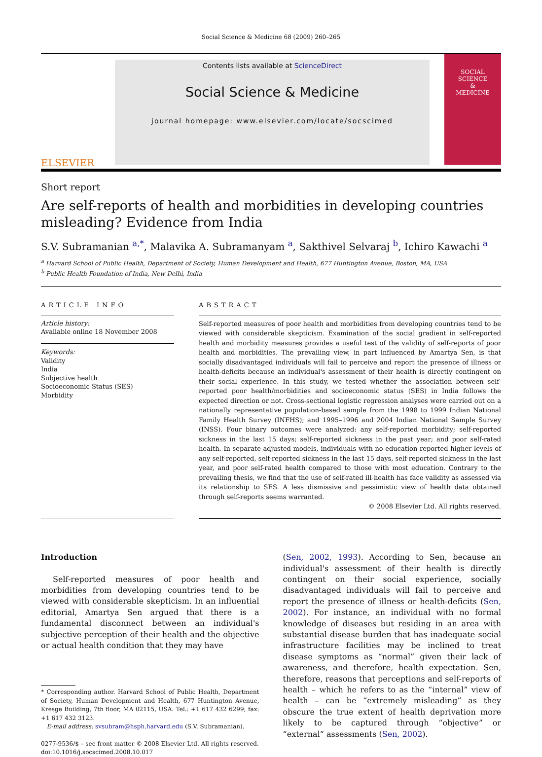Social Science & Medicine 68 (2009) 260–265
ELSEVIER
Contents lists available at ScienceDirect
Social Science & Medicine
journal homepage: www.elsevier.com/locate/socscimed
SOCIAL
SCIENCE
&
MEDICINE
Short report
Are self-reports of health and morbidities in developing countries misleading? Evidence from India
S.V. Subramanian <sup>a,*</sup>, Malavika A. Subramanyam <sup>a</sup>, Sakthivel Selvaraj <sup>b</sup>, Ichiro Kawachi <sup>a</sup>
<sup>a</sup> Harvard School of Public Health, Department of Society, Human Development and Health, 677 Huntington Avenue, Boston, MA, USA
<sup>b</sup> Public Health Foundation of India, New Delhi, India
ARTICLE INFO
Article history:
Available online 18 November 2008
Keywords:
Validity
India
Subjective health
Socioeconomic Status (SES)
Morbidity
ABSTRACT
Self-reported measures of poor health and morbidities from developing countries tend to be viewed with considerable skepticism. Examination of the social gradient in self-reported health and morbidity measures provides a useful test of the validity of self-reports of poor health and morbidities. The prevailing view, in part influenced by Amartya Sen, is that socially disadvantaged individuals will fail to perceive and report the presence of illness or health-deficits because an individual's assessment of their health is directly contingent on their social experience. In this study, we tested whether the association between self-reported poor health/morbidities and socioeconomic status (SES) in India follows the expected direction or not. Cross-sectional logistic regression analyses were carried out on a nationally representative population-based sample from the 1998 to 1999 Indian National Family Health Survey (INFHS); and 1995–1996 and 2004 Indian National Sample Survey (INSS). Four binary outcomes were analyzed: any self-reported morbidity; self-reported sickness in the last 15 days; self-reported sickness in the past year; and poor self-rated health. In separate adjusted models, individuals with no education reported higher levels of any self-reported, self-reported sickness in the last 15 days, self-reported sickness in the last year, and poor self-rated health compared to those with most education. Contrary to the prevailing thesis, we find that the use of self-rated ill-health has face validity as assessed via its relationship to SES. A less dismissive and pessimistic view of health data obtained through self-reports seems warranted.
© 2008 Elsevier Ltd. All rights reserved.
Introduction
Self-reported measures of poor health and morbidities from developing countries tend to be viewed with considerable skepticism. In an influential editorial, Amartya Sen argued that there is a fundamental disconnect between an individual's subjective perception of their health and the objective or actual health condition that they may have
* Corresponding author. Harvard School of Public Health, Department of Society, Human Development and Health, 677 Huntington Avenue, Kresge Building, 7th floor, MA 02115, USA. Tel.: +1 617 432 6299; fax: +1 617 432 3123.
E-mail address: svsubram@hsph.harvard.edu (S.V. Subramanian).
0277-9536/$ – see front matter © 2008 Elsevier Ltd. All rights reserved.
doi:10.1016/j.socscimed.2008.10.017
(Sen, 2002, 1993). According to Sen, because an individual's assessment of their health is directly contingent on their social experience, socially disadvantaged individuals will fail to perceive and report the presence of illness or health-deficits (Sen, 2002). For instance, an individual with no formal knowledge of diseases but residing in an area with substantial disease burden that has inadequate social infrastructure facilities may be inclined to treat disease symptoms as “normal” given their lack of awareness, and therefore, health expectation. Sen, therefore, reasons that perceptions and self-reports of health – which he refers to as the “internal” view of health – can be “extremely misleading” as they obscure the true extent of health deprivation more likely to be captured through “objective” or “external” assessments (Sen, 2002).